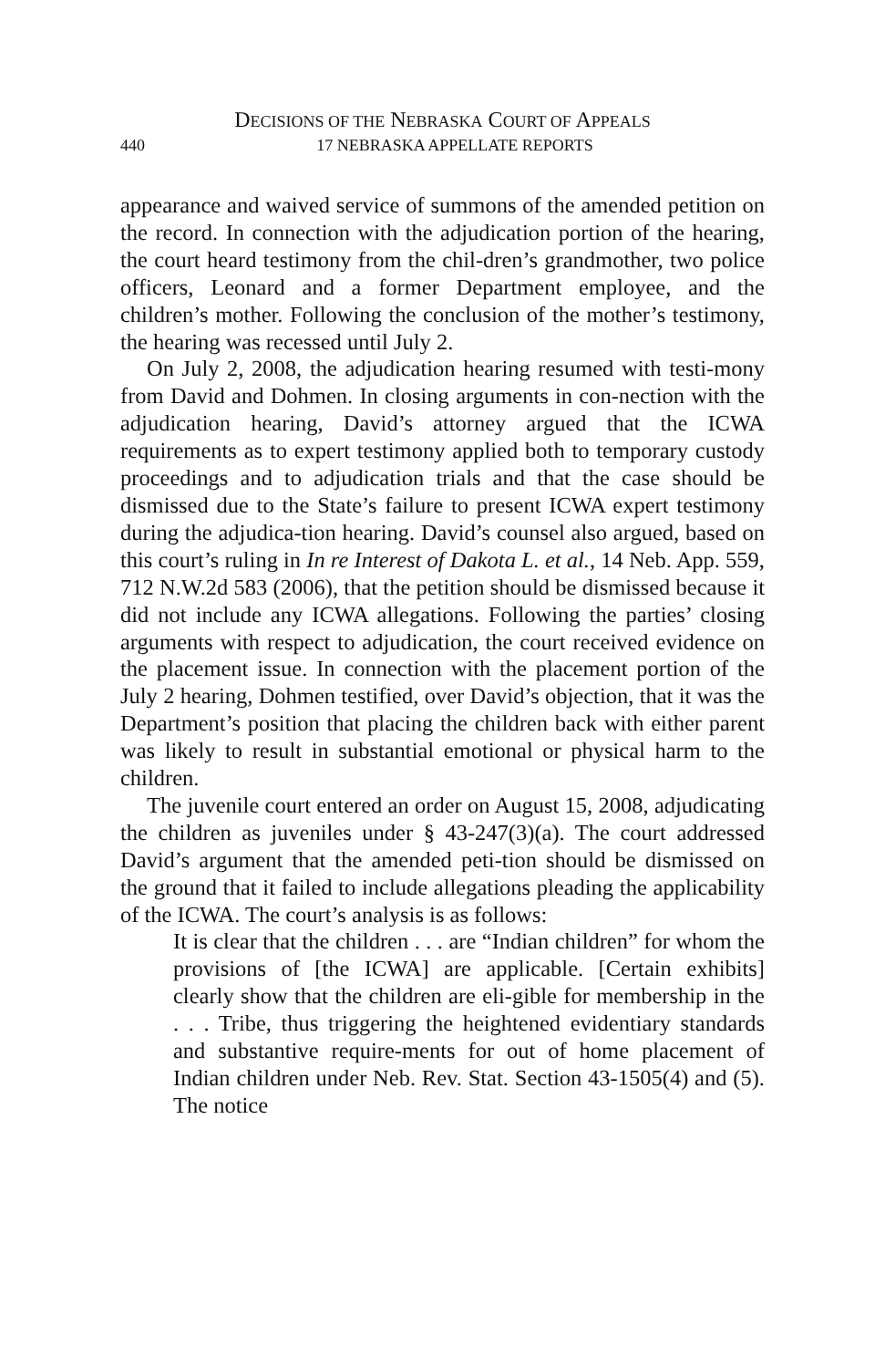DECISIONS OF THE NEBRASKA COURT OF APPEALS
440 17 NEBRASKA APPELLATE REPORTS
appearance and waived service of summons of the amended petition on the record. In connection with the adjudication portion of the hearing, the court heard testimony from the chil-dren’s grandmother, two police officers, Leonard and a former Department employee, and the children’s mother. Following the conclusion of the mother’s testimony, the hearing was recessed until July 2.
On July 2, 2008, the adjudication hearing resumed with testi-mony from David and Dohmen. In closing arguments in con-nection with the adjudication hearing, David’s attorney argued that the ICWA requirements as to expert testimony applied both to temporary custody proceedings and to adjudication trials and that the case should be dismissed due to the State’s failure to present ICWA expert testimony during the adjudica-tion hearing. David’s counsel also argued, based on this court’s ruling in In re Interest of Dakota L. et al., 14 Neb. App. 559, 712 N.W.2d 583 (2006), that the petition should be dismissed because it did not include any ICWA allegations. Following the parties’ closing arguments with respect to adjudication, the court received evidence on the placement issue. In connection with the placement portion of the July 2 hearing, Dohmen testified, over David’s objection, that it was the Department’s position that placing the children back with either parent was likely to result in substantial emotional or physical harm to the children.
The juvenile court entered an order on August 15, 2008, adjudicating the children as juveniles under § 43-247(3)(a). The court addressed David’s argument that the amended peti-tion should be dismissed on the ground that it failed to include allegations pleading the applicability of the ICWA. The court’s analysis is as follows:
It is clear that the children . . . are “Indian children” for whom the provisions of [the ICWA] are applicable. [Certain exhibits] clearly show that the children are eli-gible for membership in the . . . Tribe, thus triggering the heightened evidentiary standards and substantive require-ments for out of home placement of Indian children under Neb. Rev. Stat. Section 43-1505(4) and (5). The notice